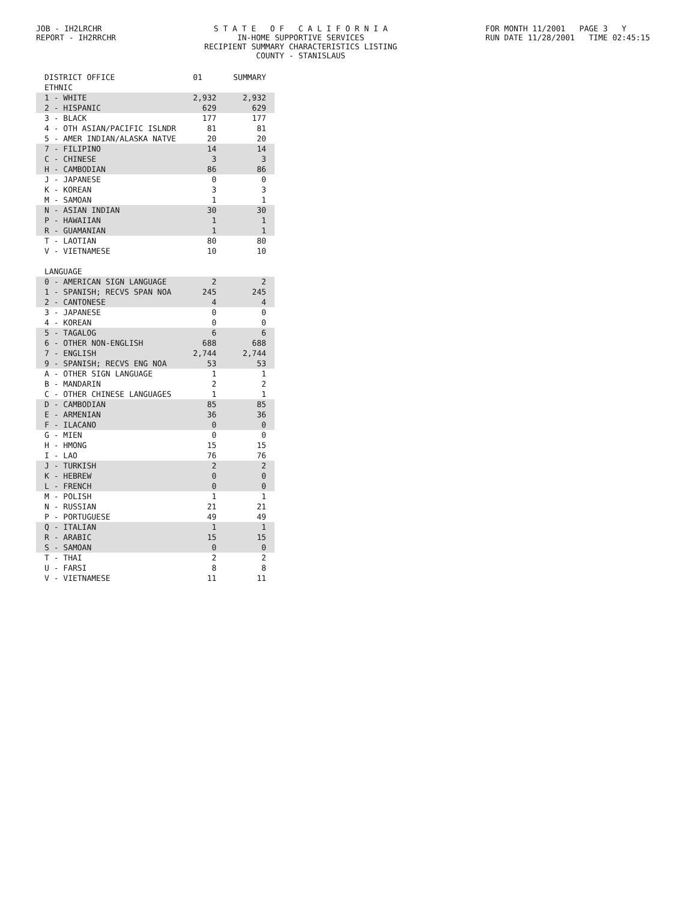JOB - IH2LRCHR
REPORT - IH2RRCHR
S T A T E O F C A L I F O R N I A
IN-HOME SUPPORTIVE SERVICES
RECIPIENT SUMMARY CHARACTERISTICS LISTING
COUNTY - STANISLAUS
FOR MONTH 11/2001 PAGE 3 Y
RUN DATE 11/28/2001 TIME 02:45:15
| DISTRICT OFFICE | 01 | SUMMARY |
| --- | --- | --- |
| ETHNIC | | |
| 1 - WHITE | 2,932 | 2,932 |
| 2 - HISPANIC | 629 | 629 |
| 3 - BLACK | 177 | 177 |
| 4 - OTH ASIAN/PACIFIC ISLNDR | 81 | 81 |
| 5 - AMER INDIAN/ALASKA NATVE | 20 | 20 |
| 7 - FILIPINO | 14 | 14 |
| C - CHINESE | 3 | 3 |
| H - CAMBODIAN | 86 | 86 |
| J - JAPANESE | 0 | 0 |
| K - KOREAN | 3 | 3 |
| M - SAMOAN | 1 | 1 |
| N - ASIAN INDIAN | 30 | 30 |
| P - HAWAIIAN | 1 | 1 |
| R - GUAMANIAN | 1 | 1 |
| T - LAOTIAN | 80 | 80 |
| V - VIETNAMESE | 10 | 10 |
| LANGUAGE | | |
| 0 - AMERICAN SIGN LANGUAGE | 2 | 2 |
| 1 - SPANISH; RECVS SPAN NOA | 245 | 245 |
| 2 - CANTONESE | 4 | 4 |
| 3 - JAPANESE | 0 | 0 |
| 4 - KOREAN | 0 | 0 |
| 5 - TAGALOG | 6 | 6 |
| 6 - OTHER NON-ENGLISH | 688 | 688 |
| 7 - ENGLISH | 2,744 | 2,744 |
| 9 - SPANISH; RECVS ENG NOA | 53 | 53 |
| A - OTHER SIGN LANGUAGE | 1 | 1 |
| B - MANDARIN | 2 | 2 |
| C - OTHER CHINESE LANGUAGES | 1 | 1 |
| D - CAMBODIAN | 85 | 85 |
| E - ARMENIAN | 36 | 36 |
| F - ILACANO | 0 | 0 |
| G - MIEN | 0 | 0 |
| H - HMONG | 15 | 15 |
| I - LAO | 76 | 76 |
| J - TURKISH | 2 | 2 |
| K - HEBREW | 0 | 0 |
| L - FRENCH | 0 | 0 |
| M - POLISH | 1 | 1 |
| N - RUSSIAN | 21 | 21 |
| P - PORTUGUESE | 49 | 49 |
| Q - ITALIAN | 1 | 1 |
| R - ARABIC | 15 | 15 |
| S - SAMOAN | 0 | 0 |
| T - THAI | 2 | 2 |
| U - FARSI | 8 | 8 |
| V - VIETNAMESE | 11 | 11 |